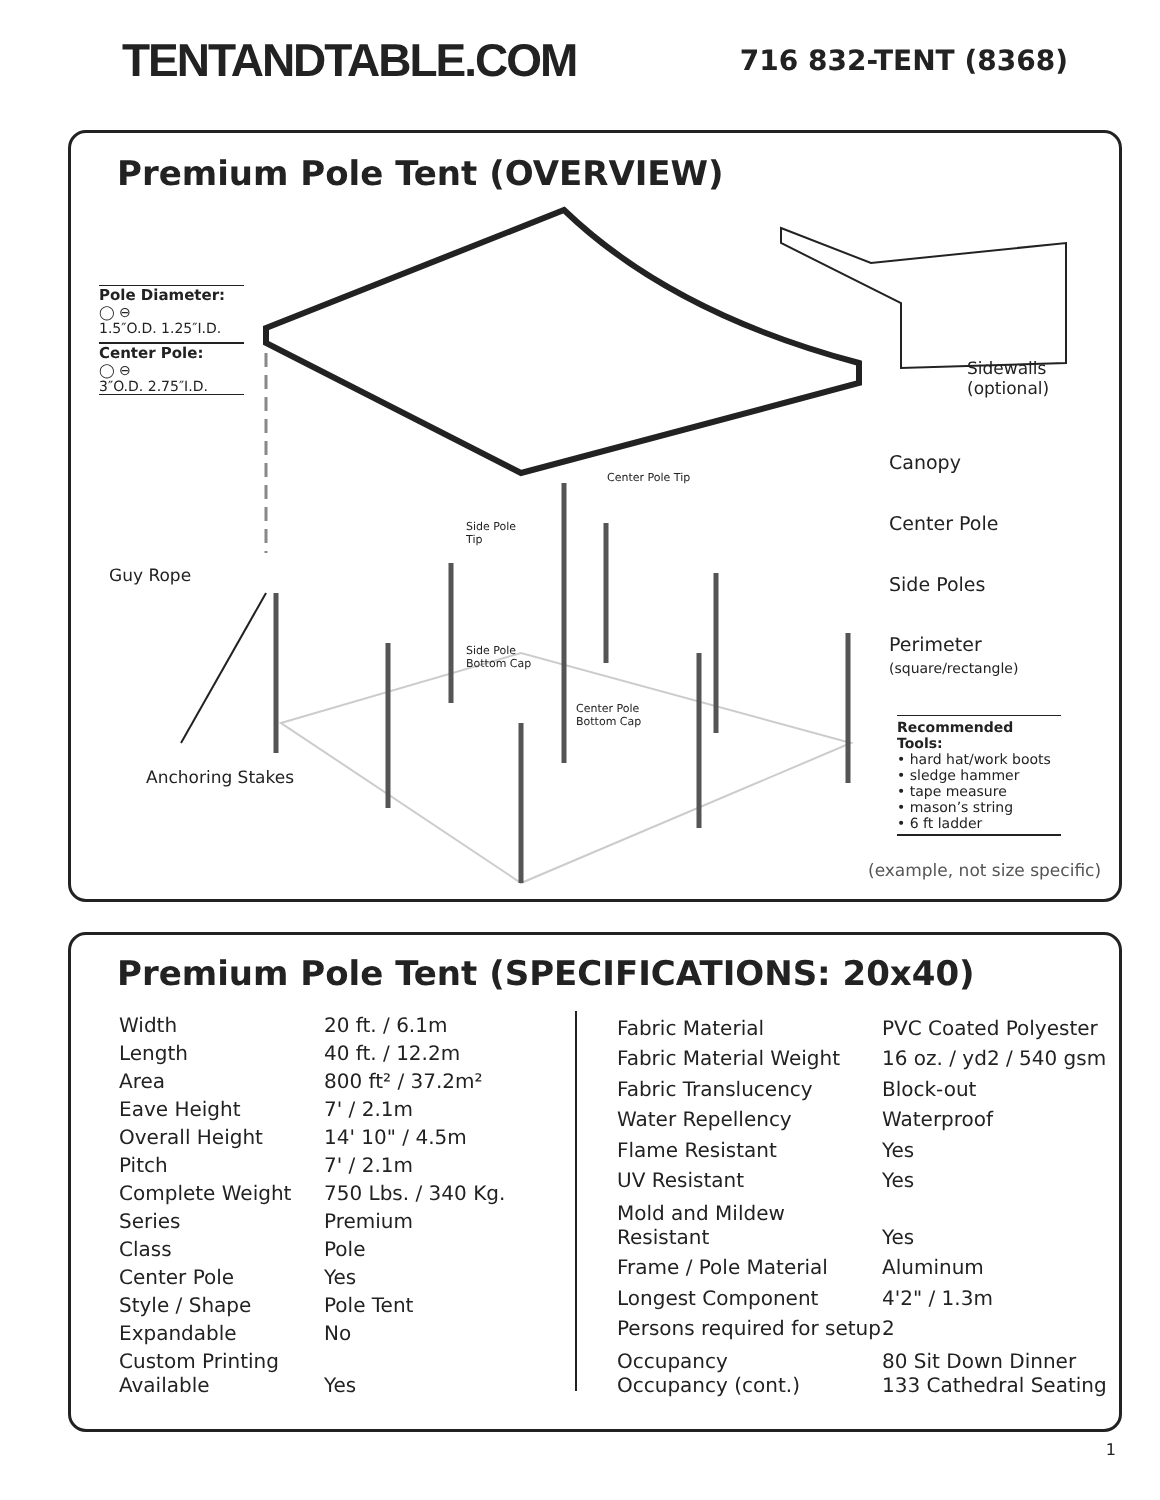TENTANDTABLE.COM
716 832-TENT (8368)
Premium Pole Tent (OVERVIEW)
Pole Diameter:
◯ ⊖
1.5″O.D. 1.25″I.D.
Center Pole:
◯ ⊖
3″O.D. 2.75″I.D.
Sidewalls
(optional)
Canopy
Center Pole Tip
Side Pole
Tip
Center Pole
Guy Rope Side Poles
Perimeter
(square/rectangle)
Side Pole
Bottom Cap
Center Pole
Bottom Cap
Recommended Tools:
• hard hat/work boots
• sledge hammer
• tape measure
• mason’s string
• 6 ft ladder
Anchoring Stakes
(example, not size specific)
Premium Pole Tent (SPECIFICATIONS: 20x40)
| Width | 20 ft. / 6.1m |
| Length | 40 ft. / 12.2m |
| Area | 800 ft² / 37.2m² |
| Eave Height | 7' / 2.1m |
| Overall Height | 14' 10" / 4.5m |
| Pitch | 7' / 2.1m |
| Complete Weight | 750 Lbs. / 340 Kg. |
| Series | Premium |
| Class | Pole |
| Center Pole | Yes |
| Style / Shape | Pole Tent |
| Expandable | No |
| Custom Printing Available | Yes |
| Fabric Material | PVC Coated Polyester |
| Fabric Material Weight | 16 oz. / yd2 / 540 gsm |
| Fabric Translucency | Block-out |
| Water Repellency | Waterproof |
| Flame Resistant | Yes |
| UV Resistant | Yes |
| Mold and Mildew Resistant | Yes |
| Frame / Pole Material | Aluminum |
| Longest Component | 4'2" / 1.3m |
| Persons required for setup | 2 |
| Occupancy Occupancy (cont.) | 80 Sit Down Dinner 133 Cathedral Seating |
1